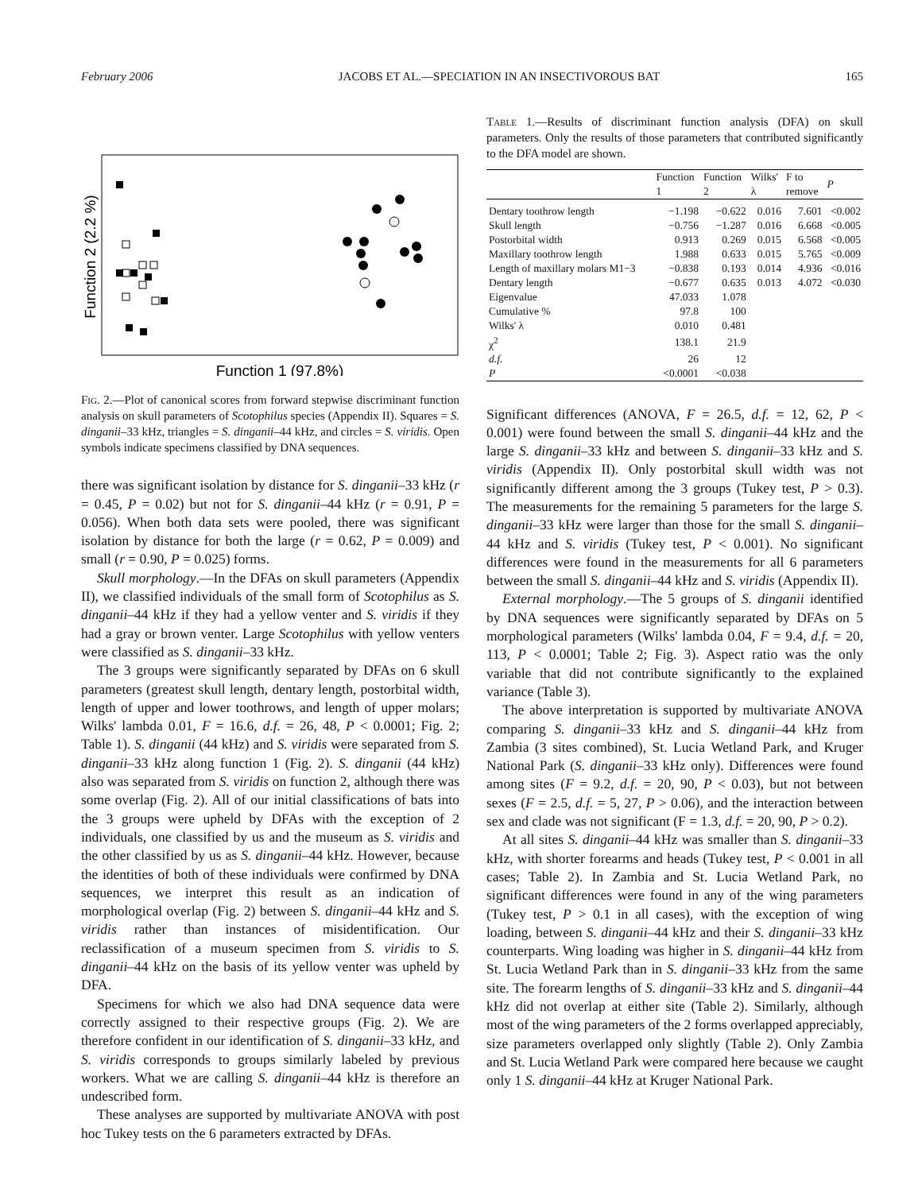February 2006 JACOBS ET AL.—SPECIATION IN AN INSECTIVOROUS BAT 165
Function 2 (2.2 %)
Function 1 (97.8%)
Fig. 2.—Plot of canonical scores from forward stepwise discriminant function analysis on skull parameters of Scotophilus species (Appendix II). Squares = S. dinganii–33 kHz, triangles = S. dinganii–44 kHz, and circles = S. viridis. Open symbols indicate specimens classified by DNA sequences.
there was significant isolation by distance for S. dinganii–33 kHz (r = 0.45, P = 0.02) but not for S. dinganii–44 kHz (r = 0.91, P = 0.056). When both data sets were pooled, there was significant isolation by distance for both the large (r = 0.62, P = 0.009) and small (r = 0.90, P = 0.025) forms.
Skull morphology.—In the DFAs on skull parameters (Appendix II), we classified individuals of the small form of Scotophilus as S. dinganii–44 kHz if they had a yellow venter and S. viridis if they had a gray or brown venter. Large Scotophilus with yellow venters were classified as S. dinganii–33 kHz.
The 3 groups were significantly separated by DFAs on 6 skull parameters (greatest skull length, dentary length, postorbital width, length of upper and lower toothrows, and length of upper molars; Wilks' lambda 0.01, F = 16.6, d.f. = 26, 48, P < 0.0001; Fig. 2; Table 1). S. dinganii (44 kHz) and S. viridis were separated from S. dinganii–33 kHz along function 1 (Fig. 2). S. dinganii (44 kHz) also was separated from S. viridis on function 2, although there was some overlap (Fig. 2). All of our initial classifications of bats into the 3 groups were upheld by DFAs with the exception of 2 individuals, one classified by us and the museum as S. viridis and the other classified by us as S. dinganii–44 kHz. However, because the identities of both of these individuals were confirmed by DNA sequences, we interpret this result as an indication of morphological overlap (Fig. 2) between S. dinganii–44 kHz and S. viridis rather than instances of misidentification. Our reclassification of a museum specimen from S. viridis to S. dinganii–44 kHz on the basis of its yellow venter was upheld by DFA.
Specimens for which we also had DNA sequence data were correctly assigned to their respective groups (Fig. 2). We are therefore confident in our identification of S. dinganii–33 kHz, and S. viridis corresponds to groups similarly labeled by previous workers. What we are calling S. dinganii–44 kHz is therefore an undescribed form.
These analyses are supported by multivariate ANOVA with post hoc Tukey tests on the 6 parameters extracted by DFAs.
Table 1.—Results of discriminant function analysis (DFA) on skull parameters. Only the results of those parameters that contributed significantly to the DFA model are shown.
| | Function 1 | Function 2 | Wilks' λ | F to remove | P |
| --- | --- | --- | --- | --- | --- |
| Dentary toothrow length | −1.198 | −0.622 | 0.016 | 7.601 | <0.002 |
| Skull length | −0.756 | −1.287 | 0.016 | 6.668 | <0.005 |
| Postorbital width | 0.913 | 0.269 | 0.015 | 6.568 | <0.005 |
| Maxillary toothrow length | 1.988 | 0.633 | 0.015 | 5.765 | <0.009 |
| Length of maxillary molars M1−3 | −0.838 | 0.193 | 0.014 | 4.936 | <0.016 |
| Dentary length | −0.677 | 0.635 | 0.013 | 4.072 | <0.030 |
| Eigenvalue | 47.033 | 1.078 | | | |
| Cumulative % | 97.8 | 100 | | | |
| Wilks' λ | 0.010 | 0.481 | | | |
| χ<sup>2</sup> | 138.1 | 21.9 | | | |
| d.f. | 26 | 12 | | | |
| P | <0.0001 | <0.038 | | | |
Significant differences (ANOVA, F = 26.5, d.f. = 12, 62, P < 0.001) were found between the small S. dinganii–44 kHz and the large S. dinganii–33 kHz and between S. dinganii–33 kHz and S. viridis (Appendix II). Only postorbital skull width was not significantly different among the 3 groups (Tukey test, P > 0.3). The measurements for the remaining 5 parameters for the large S. dinganii–33 kHz were larger than those for the small S. dinganii–44 kHz and S. viridis (Tukey test, P < 0.001). No significant differences were found in the measurements for all 6 parameters between the small S. dinganii–44 kHz and S. viridis (Appendix II).
External morphology.—The 5 groups of S. dinganii identified by DNA sequences were significantly separated by DFAs on 5 morphological parameters (Wilks' lambda 0.04, F = 9.4, d.f. = 20, 113, P < 0.0001; Table 2; Fig. 3). Aspect ratio was the only variable that did not contribute significantly to the explained variance (Table 3).
The above interpretation is supported by multivariate ANOVA comparing S. dinganii–33 kHz and S. dinganii–44 kHz from Zambia (3 sites combined), St. Lucia Wetland Park, and Kruger National Park (S. dinganii–33 kHz only). Differences were found among sites (F = 9.2, d.f. = 20, 90, P < 0.03), but not between sexes (F = 2.5, d.f. = 5, 27, P > 0.06), and the interaction between sex and clade was not significant (F = 1.3, d.f. = 20, 90, P > 0.2).
At all sites S. dinganii–44 kHz was smaller than S. dinganii–33 kHz, with shorter forearms and heads (Tukey test, P < 0.001 in all cases; Table 2). In Zambia and St. Lucia Wetland Park, no significant differences were found in any of the wing parameters (Tukey test, P > 0.1 in all cases), with the exception of wing loading, between S. dinganii–44 kHz and their S. dinganii–33 kHz counterparts. Wing loading was higher in S. dinganii–44 kHz from St. Lucia Wetland Park than in S. dinganii–33 kHz from the same site. The forearm lengths of S. dinganii–33 kHz and S. dinganii–44 kHz did not overlap at either site (Table 2). Similarly, although most of the wing parameters of the 2 forms overlapped appreciably, size parameters overlapped only slightly (Table 2). Only Zambia and St. Lucia Wetland Park were compared here because we caught only 1 S. dinganii–44 kHz at Kruger National Park.